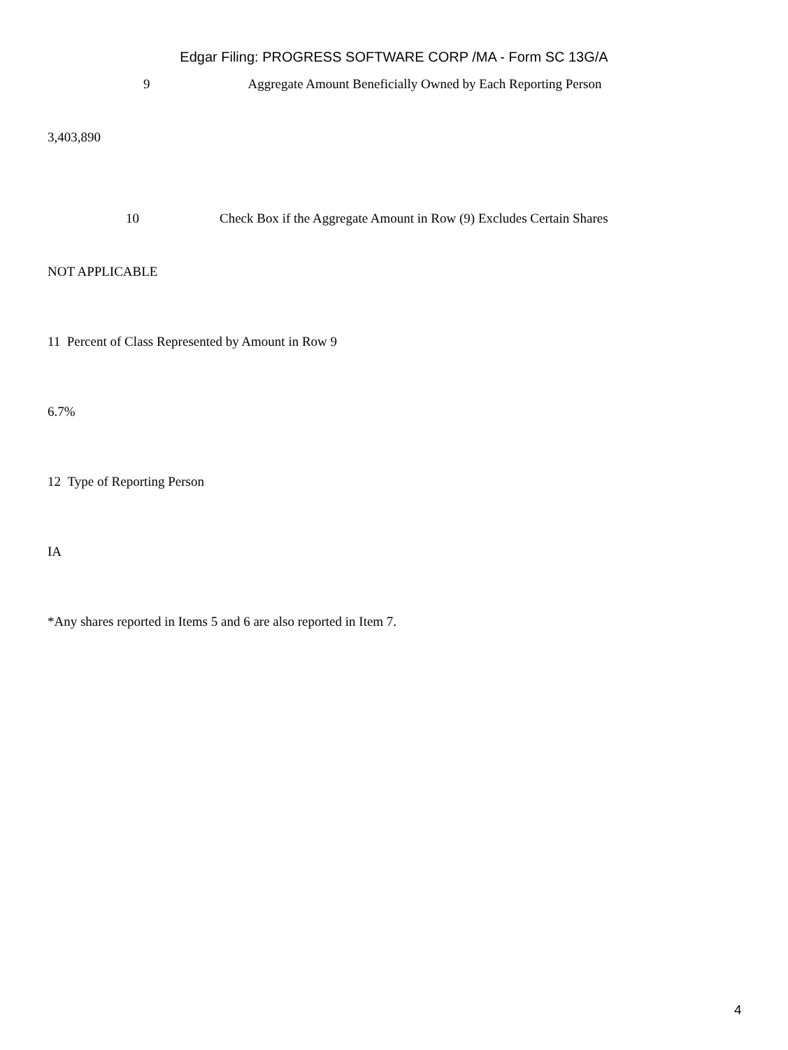Edgar Filing: PROGRESS SOFTWARE CORP /MA - Form SC 13G/A
9 Aggregate Amount Beneficially Owned by Each Reporting Person
3,403,890
10 Check Box if the Aggregate Amount in Row (9) Excludes Certain Shares
NOT APPLICABLE
11 Percent of Class Represented by Amount in Row 9
6.7%
12 Type of Reporting Person
IA
*Any shares reported in Items 5 and 6 are also reported in Item 7.
4